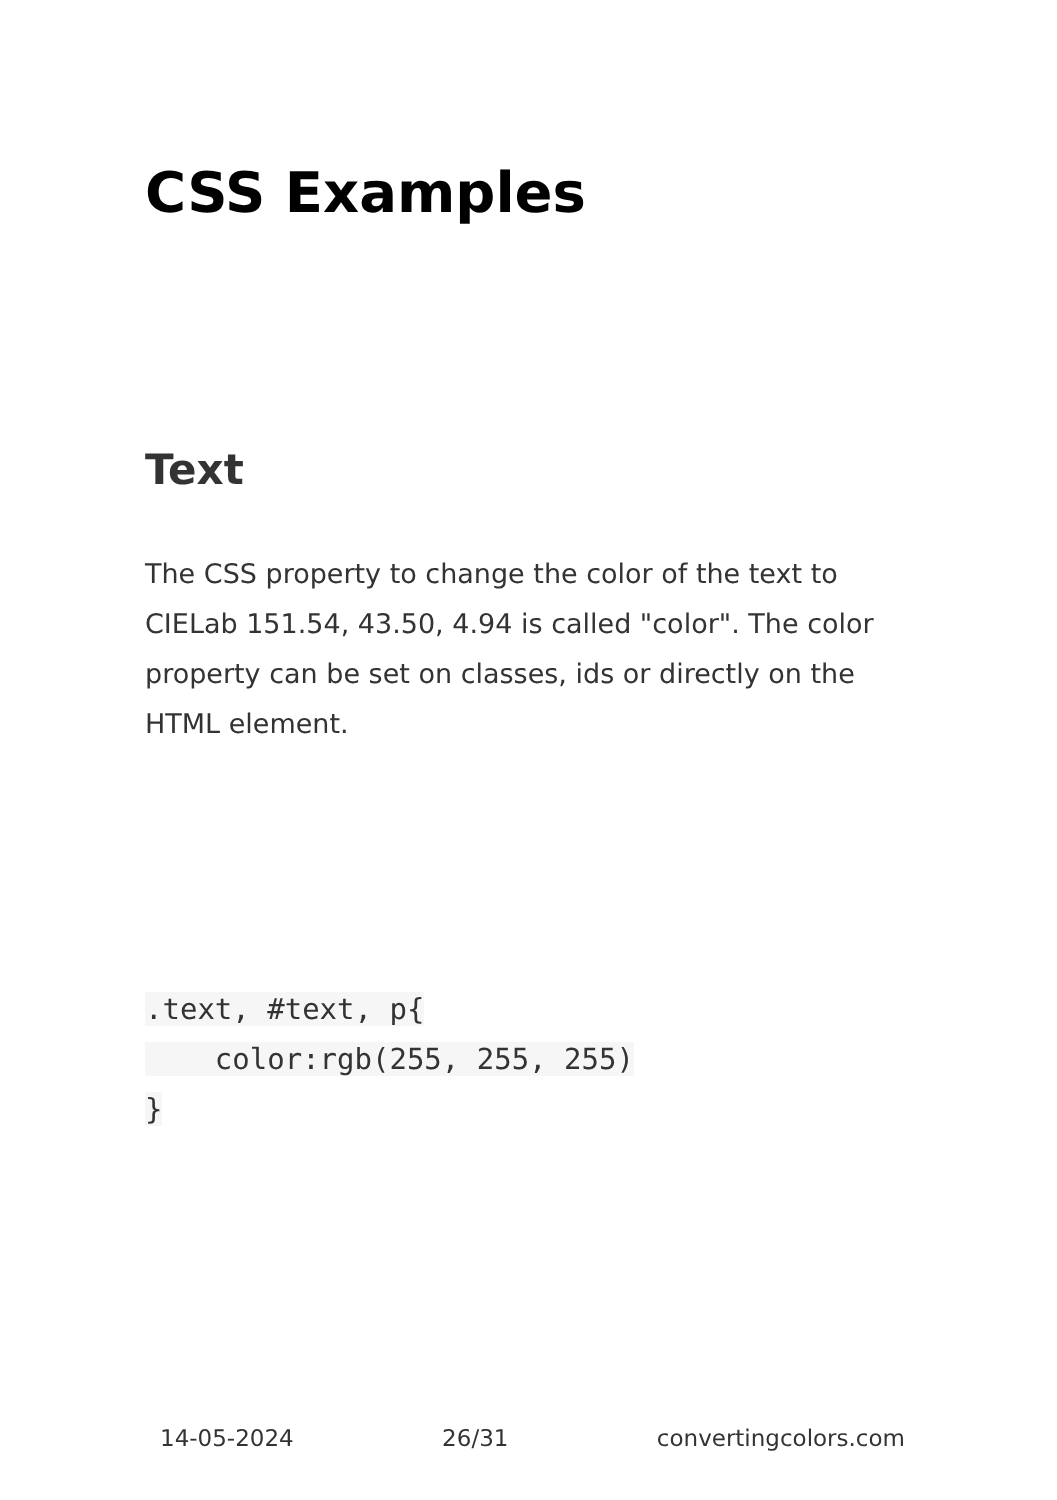CSS Examples
Text
The CSS property to change the color of the text to CIELab 151.54, 43.50, 4.94 is called "color". The color property can be set on classes, ids or directly on the HTML element.
.text, #text, p{
    color:rgb(255, 255, 255)
}
14-05-2024 26/31 convertingcolors.com